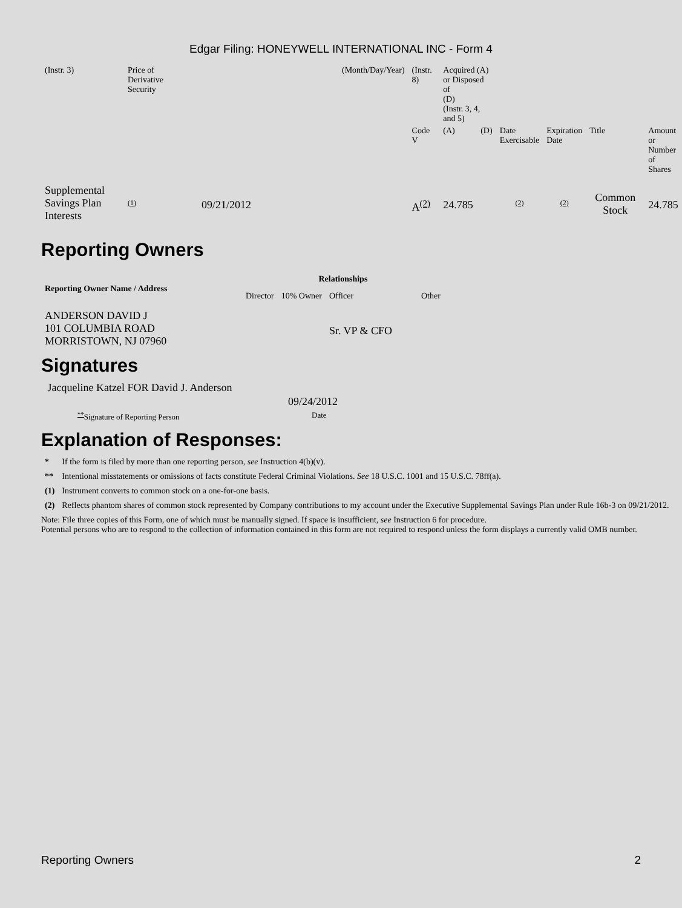Edgar Filing: HONEYWELL INTERNATIONAL INC - Form 4
| (Instr. 3) | Price of Derivative Security | | (Month/Day/Year) | (Instr. 8) | Acquired (A) or Disposed of (D) (Instr. 3, 4, and 5) | | | | | |
| | | | | Code V | (A) | (D) | Date Exercisable | Expiration Date | Title | Amount or Number of Shares |
| Supplemental Savings Plan Interests | (1) | 09/21/2012 | | A<sup>(2)</sup> | 24.785 | | (2) | (2) | Common Stock | 24.785 |
Reporting Owners
| Reporting Owner Name / Address | Relationships | | | |
| --- | --- | --- | --- | --- |
| | Director | 10% Owner | Officer | Other |
| ANDERSON DAVID J 101 COLUMBIA ROAD MORRISTOWN, NJ 07960 | | | Sr. VP & CFO | |
Signatures
| Jacqueline Katzel FOR David J. Anderson | 09/24/2012 |
| <sup>**</sup> Signature of Reporting Person | Date |
Explanation of Responses:
| * | If the form is filed by more than one reporting person, see Instruction 4(b)(v). |
| ** | Intentional misstatements or omissions of facts constitute Federal Criminal Violations. See 18 U.S.C. 1001 and 15 U.S.C. 78ff(a). |
| (1) | Instrument converts to common stock on a one-for-one basis. |
| (2) | Reflects phantom shares of common stock represented by Company contributions to my account under the Executive Supplemental Savings Plan under Rule 16b-3 on 09/21/2012. |
Note: File three copies of this Form, one of which must be manually signed. If space is insufficient, see Instruction 6 for procedure.
Potential persons who are to respond to the collection of information contained in this form are not required to respond unless the form displays a currently valid OMB number.
Reporting Owners 2